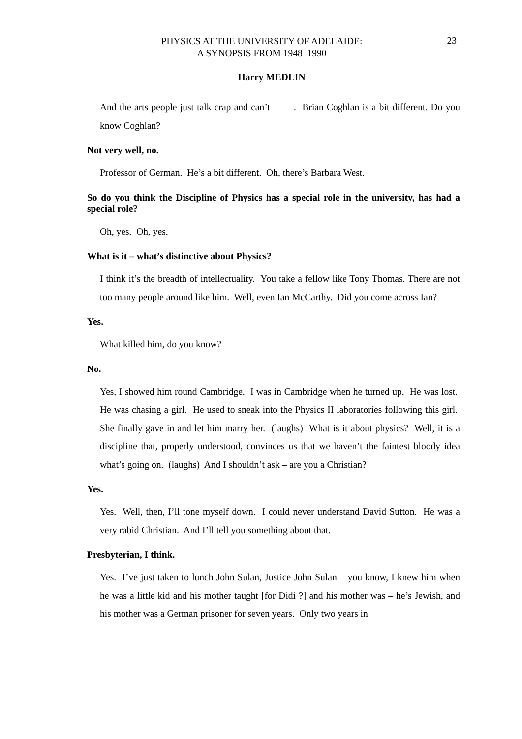PHYSICS AT THE UNIVERSITY OF ADELAIDE:
A SYNOPSIS FROM 1948–1990
23
Harry MEDLIN
And the arts people just talk crap and can’t – – –. Brian Coghlan is a bit different. Do you know Coghlan?
Not very well, no.
Professor of German. He’s a bit different. Oh, there’s Barbara West.
So do you think the Discipline of Physics has a special role in the university, has had a special role?
Oh, yes. Oh, yes.
What is it – what’s distinctive about Physics?
I think it’s the breadth of intellectuality. You take a fellow like Tony Thomas. There are not too many people around like him. Well, even Ian McCarthy. Did you come across Ian?
Yes.
What killed him, do you know?
No.
Yes, I showed him round Cambridge. I was in Cambridge when he turned up. He was lost. He was chasing a girl. He used to sneak into the Physics II laboratories following this girl. She finally gave in and let him marry her. (laughs) What is it about physics? Well, it is a discipline that, properly understood, convinces us that we haven’t the faintest bloody idea what’s going on. (laughs) And I shouldn’t ask – are you a Christian?
Yes.
Yes. Well, then, I’ll tone myself down. I could never understand David Sutton. He was a very rabid Christian. And I’ll tell you something about that.
Presbyterian, I think.
Yes. I’ve just taken to lunch John Sulan, Justice John Sulan – you know, I knew him when he was a little kid and his mother taught [for Didi ?] and his mother was – he’s Jewish, and his mother was a German prisoner for seven years. Only two years in